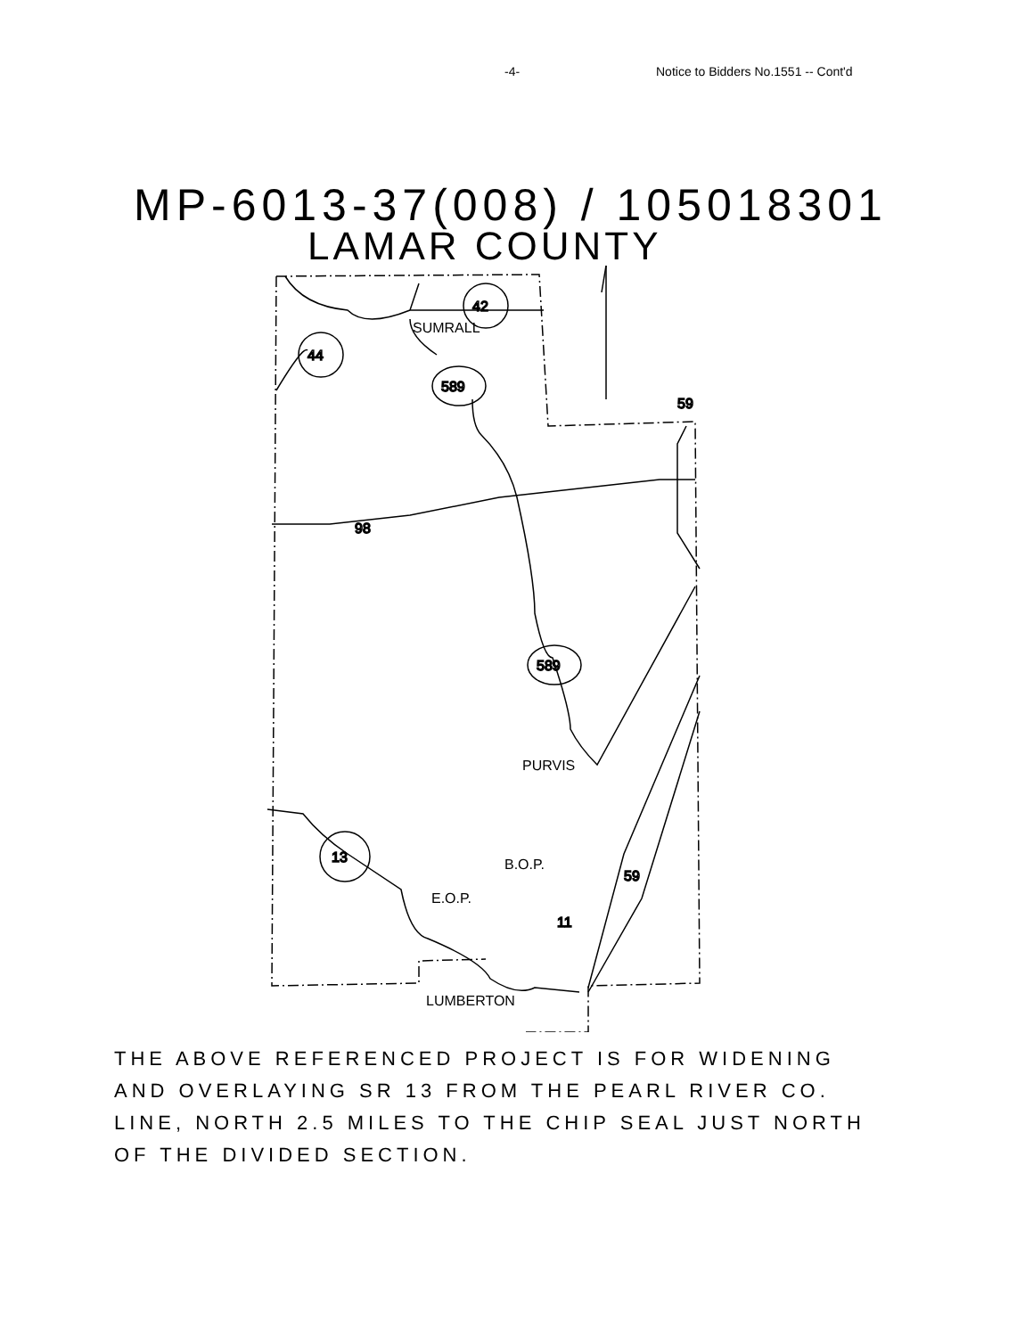-4- Notice to Bidders No.1551 -- Cont'd
MP-6013-37(008) / 105018301
LAMAR COUNTY
44
42
589
589
13
98
59
59
11
SUMRALL
PURVIS
B.O.P.
E.O.P.
LUMBERTON
THE ABOVE REFERENCED PROJECT IS FOR WIDENING
AND OVERLAYING SR 13 FROM THE PEARL RIVER CO.
LINE, NORTH 2.5 MILES TO THE CHIP SEAL JUST NORTH
OF THE DIVIDED SECTION.